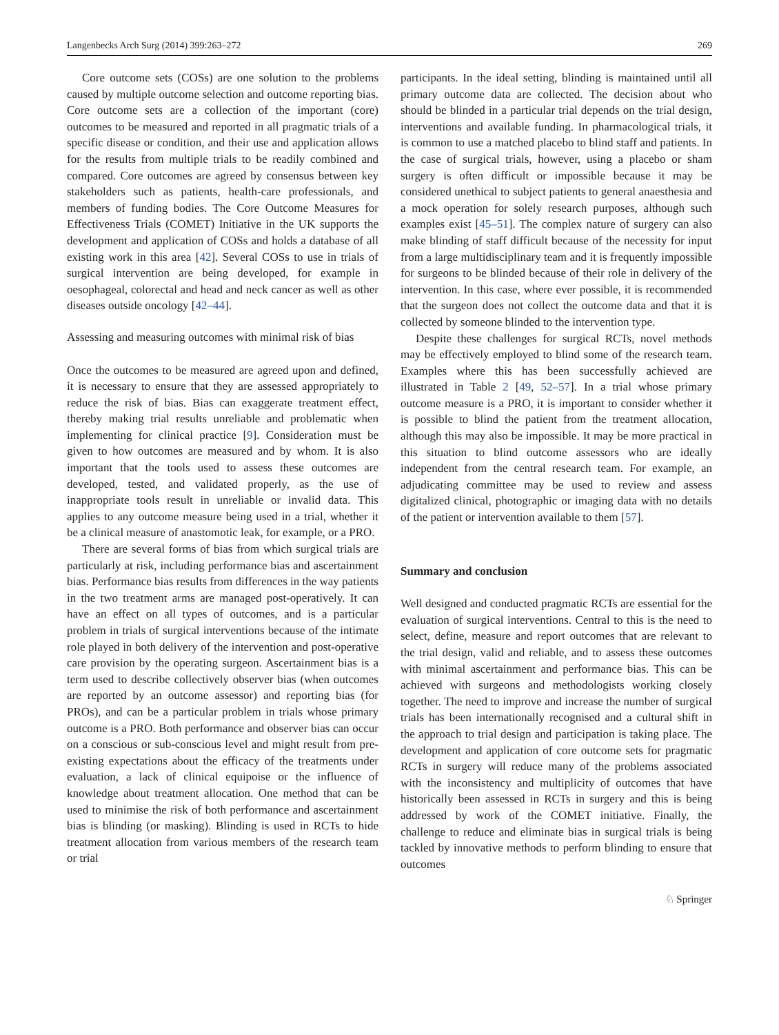Langenbecks Arch Surg (2014) 399:263–272 269
Core outcome sets (COSs) are one solution to the problems caused by multiple outcome selection and outcome reporting bias. Core outcome sets are a collection of the important (core) outcomes to be measured and reported in all pragmatic trials of a specific disease or condition, and their use and application allows for the results from multiple trials to be readily combined and compared. Core outcomes are agreed by consensus between key stakeholders such as patients, health-care professionals, and members of funding bodies. The Core Outcome Measures for Effectiveness Trials (COMET) Initiative in the UK supports the development and application of COSs and holds a database of all existing work in this area [42]. Several COSs to use in trials of surgical intervention are being developed, for example in oesophageal, colorectal and head and neck cancer as well as other diseases outside oncology [42–44].
Assessing and measuring outcomes with minimal risk of bias
Once the outcomes to be measured are agreed upon and defined, it is necessary to ensure that they are assessed appropriately to reduce the risk of bias. Bias can exaggerate treatment effect, thereby making trial results unreliable and problematic when implementing for clinical practice [9]. Consideration must be given to how outcomes are measured and by whom. It is also important that the tools used to assess these outcomes are developed, tested, and validated properly, as the use of inappropriate tools result in unreliable or invalid data. This applies to any outcome measure being used in a trial, whether it be a clinical measure of anastomotic leak, for example, or a PRO.
There are several forms of bias from which surgical trials are particularly at risk, including performance bias and ascertainment bias. Performance bias results from differences in the way patients in the two treatment arms are managed post-operatively. It can have an effect on all types of outcomes, and is a particular problem in trials of surgical interventions because of the intimate role played in both delivery of the intervention and post-operative care provision by the operating surgeon. Ascertainment bias is a term used to describe collectively observer bias (when outcomes are reported by an outcome assessor) and reporting bias (for PROs), and can be a particular problem in trials whose primary outcome is a PRO. Both performance and observer bias can occur on a conscious or sub-conscious level and might result from pre-existing expectations about the efficacy of the treatments under evaluation, a lack of clinical equipoise or the influence of knowledge about treatment allocation. One method that can be used to minimise the risk of both performance and ascertainment bias is blinding (or masking). Blinding is used in RCTs to hide treatment allocation from various members of the research team or trial
participants. In the ideal setting, blinding is maintained until all primary outcome data are collected. The decision about who should be blinded in a particular trial depends on the trial design, interventions and available funding. In pharmacological trials, it is common to use a matched placebo to blind staff and patients. In the case of surgical trials, however, using a placebo or sham surgery is often difficult or impossible because it may be considered unethical to subject patients to general anaesthesia and a mock operation for solely research purposes, although such examples exist [45–51]. The complex nature of surgery can also make blinding of staff difficult because of the necessity for input from a large multidisciplinary team and it is frequently impossible for surgeons to be blinded because of their role in delivery of the intervention. In this case, where ever possible, it is recommended that the surgeon does not collect the outcome data and that it is collected by someone blinded to the intervention type.
Despite these challenges for surgical RCTs, novel methods may be effectively employed to blind some of the research team. Examples where this has been successfully achieved are illustrated in Table 2 [49, 52–57]. In a trial whose primary outcome measure is a PRO, it is important to consider whether it is possible to blind the patient from the treatment allocation, although this may also be impossible. It may be more practical in this situation to blind outcome assessors who are ideally independent from the central research team. For example, an adjudicating committee may be used to review and assess digitalized clinical, photographic or imaging data with no details of the patient or intervention available to them [57].
Summary and conclusion
Well designed and conducted pragmatic RCTs are essential for the evaluation of surgical interventions. Central to this is the need to select, define, measure and report outcomes that are relevant to the trial design, valid and reliable, and to assess these outcomes with minimal ascertainment and performance bias. This can be achieved with surgeons and methodologists working closely together. The need to improve and increase the number of surgical trials has been internationally recognised and a cultural shift in the approach to trial design and participation is taking place. The development and application of core outcome sets for pragmatic RCTs in surgery will reduce many of the problems associated with the inconsistency and multiplicity of outcomes that have historically been assessed in RCTs in surgery and this is being addressed by work of the COMET initiative. Finally, the challenge to reduce and eliminate bias in surgical trials is being tackled by innovative methods to perform blinding to ensure that outcomes
♘ Springer